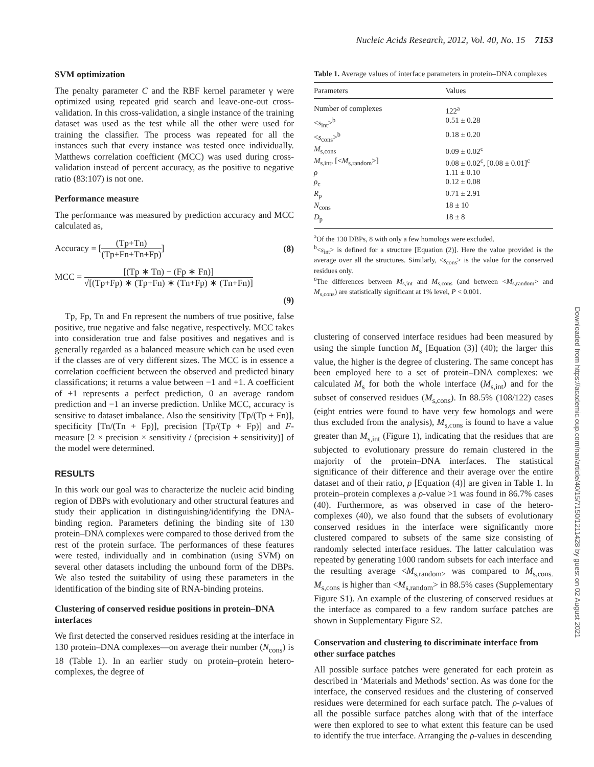Nucleic Acids Research, 2012, Vol. 40, No. 15 7153
Downloaded from https://academic.oup.com/nar/article/40/15/7150/1211428 by guest on 02 August 2021
SVM optimization
The penalty parameter C and the RBF kernel parameter γ were optimized using repeated grid search and leave-one-out cross-validation. In this cross-validation, a single instance of the training dataset was used as the test while all the other were used for training the classifier. The process was repeated for all the instances such that every instance was tested once individually. Matthews correlation coefficient (MCC) was used during cross-validation instead of percent accuracy, as the positive to negative ratio (83:107) is not one.
Performance measure
The performance was measured by prediction accuracy and MCC calculated as,
Accuracy = [(Tp+Tn) (Tp+Fn+Tn+Fp)]
(8)
MCC = [(Tp ∗ Tn) − (Fp ∗ Fn)] √[(Tp+Fp) ∗ (Tp+Fn) ∗ (Tn+Fp) ∗ (Tn+Fn)]
(9)
Tp, Fp, Tn and Fn represent the numbers of true positive, false positive, true negative and false negative, respectively. MCC takes into consideration true and false positives and negatives and is generally regarded as a balanced measure which can be used even if the classes are of very different sizes. The MCC is in essence a correlation coefficient between the observed and predicted binary classifications; it returns a value between −1 and +1. A coefficient of +1 represents a perfect prediction, 0 an average random prediction and −1 an inverse prediction. Unlike MCC, accuracy is sensitive to dataset imbalance. Also the sensitivity [Tp/(Tp + Fn)], specificity [Tn/(Tn + Fp)], precision [Tp/(Tp + Fp)] and F-measure [2 × precision × sensitivity / (precision + sensitivity)] of the model were determined.
RESULTS
In this work our goal was to characterize the nucleic acid binding region of DBPs with evolutionary and other structural features and study their application in distinguishing/identifying the DNA-binding region. Parameters defining the binding site of 130 protein–DNA complexes were compared to those derived from the rest of the protein surface. The performances of these features were tested, individually and in combination (using SVM) on several other datasets including the unbound form of the DBPs. We also tested the suitability of using these parameters in the identification of the binding site of RNA-binding proteins.
Clustering of conserved residue positions in protein–DNA interfaces
We first detected the conserved residues residing at the interface in 130 protein–DNA complexes—on average their number (N<sub>cons</sub>) is 18 (Table 1). In an earlier study on protein–protein hetero-complexes, the degree of
Table 1. Average values of interface parameters in protein–DNA complexes
| Parameters | Values |
| --- | --- |
| Number of complexes | 122<sup>a</sup> |
| < s<sub>int</sub>><sup>b</sup> | 0.51 ± 0.28 |
| < s<sub>cons</sub>><sup>b</sup> | 0.18 ± 0.20 |
| M<sub>s,cons</sub> | 0.09 ± 0.02<sup>c</sup> |
| M<sub>s,int</sub>, [< M<sub>s,random</sub>>] | 0.08 ± 0.02<sup>c</sup>, [0.08 ± 0.01]<sup>c</sup> |
| ρ | 1.11 ± 0.10 |
| ρ<sub>c</sub> | 0.12 ± 0.08 |
| R<sub>p</sub> | 0.71 ± 2.91 |
| N<sub>cons</sub> | 18 ± 10 |
| D<sub>p</sub> | 18 ± 8 |
<sup>a</sup> Of the 130 DBPs, 8 with only a few homologs were excluded.
<sup>b</sup><s<sub>int</sub>> is defined for a structure [Equation (2)]. Here the value provided is the average over all the structures. Similarly, <s<sub>cons</sub>> is the value for the conserved residues only.
<sup>c</sup> The differences between M<sub>s,int</sub> and M<sub>s,cons</sub> (and between <M<sub>s,random</sub>> and M<sub>s,cons</sub>) are statistically significant at 1% level, P < 0.001.
clustering of conserved interface residues had been measured by using the simple function M<sub>s</sub> [Equation (3)] (40); the larger this value, the higher is the degree of clustering. The same concept has been employed here to a set of protein–DNA complexes: we calculated M<sub>s</sub> for both the whole interface (M<sub>s,int</sub>) and for the subset of conserved residues (M<sub>s,cons</sub>). In 88.5% (108/122) cases (eight entries were found to have very few homologs and were thus excluded from the analysis), M<sub>s,cons</sub> is found to have a value greater than M<sub>s,int</sub> (Figure 1), indicating that the residues that are subjected to evolutionary pressure do remain clustered in the majority of the protein–DNA interfaces. The statistical significance of their difference and their average over the entire dataset and of their ratio, ρ [Equation (4)] are given in Table 1. In protein–protein complexes a ρ-value >1 was found in 86.7% cases (40). Furthermore, as was observed in case of the hetero-complexes (40), we also found that the subsets of evolutionary conserved residues in the interface were significantly more clustered compared to subsets of the same size consisting of randomly selected interface residues. The latter calculation was repeated by generating 1000 random subsets for each interface and the resulting average <M<sub>s,random></sub> was compared to M<sub>s,cons.</sub> M<sub>s,cons</sub> is higher than <M<sub>s,random</sub>> in 88.5% cases (Supplementary Figure S1). An example of the clustering of conserved residues at the interface as compared to a few random surface patches are shown in Supplementary Figure S2.
Conservation and clustering to discriminate interface from other surface patches
All possible surface patches were generated for each protein as described in ‘Materials and Methods’ section. As was done for the interface, the conserved residues and the clustering of conserved residues were determined for each surface patch. The ρ-values of all the possible surface patches along with that of the interface were then explored to see to what extent this feature can be used to identify the true interface. Arranging the ρ-values in descending